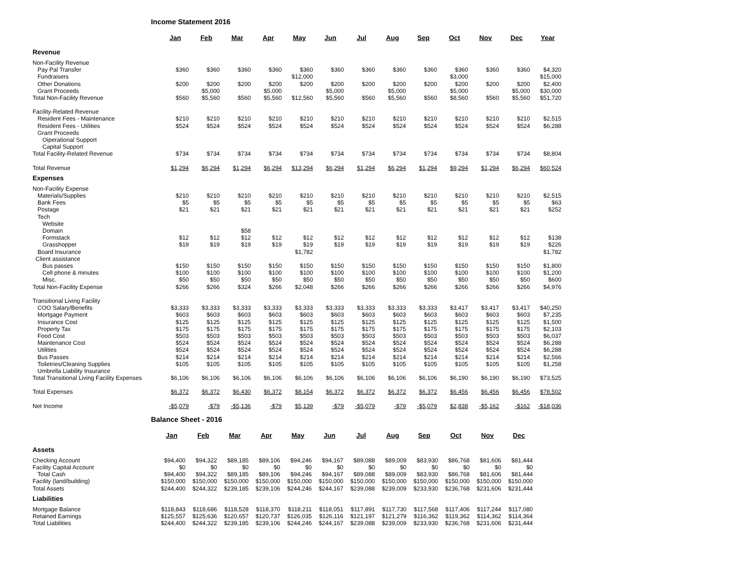Income Statement 2016
| | Jan | Feb | Mar | Apr | May | Jun | Jul | Aug | Sep | Oct | Nov | Dec | Year |
| Revenue | | | | | | | | | | | | | |
| Non-Facility Revenue | | | | | | | | | | | | | |
| Pay Pal Transfer | $360 | $360 | $360 | $360 | $360 | $360 | $360 | $360 | $360 | $360 | $360 | $360 | $4,320 |
| Fundraisers | | | | | $12,000 | | | | | $3,000 | | | $15,000 |
| Other Donations | $200 | $200 | $200 | $200 | $200 | $200 | $200 | $200 | $200 | $200 | $200 | $200 | $2,400 |
| Grant Proceeds | | $5,000 | | $5,000 | | $5,000 | | $5,000 | | $5,000 | | $5,000 | $30,000 |
| Total Non-Facility Revenue | $560 | $5,560 | $560 | $5,560 | $12,560 | $5,560 | $560 | $5,560 | $560 | $8,560 | $560 | $5,560 | $51,720 |
| Facility-Related Revenue | | | | | | | | | | | | | |
| Resident Fees - Maintenance | $210 | $210 | $210 | $210 | $210 | $210 | $210 | $210 | $210 | $210 | $210 | $210 | $2,515 |
| Resident Fees - Utilities | $524 | $524 | $524 | $524 | $524 | $524 | $524 | $524 | $524 | $524 | $524 | $524 | $6,288 |
| Grant Proceeds | | | | | | | | | | | | | |
| Oiperational Support | | | | | | | | | | | | | |
| Capital Support | | | | | | | | | | | | | |
| Total Facility-Related Revenue | $734 | $734 | $734 | $734 | $734 | $734 | $734 | $734 | $734 | $734 | $734 | $734 | $8,804 |
| Total Revenue | $1,294 | $6,294 | $1,294 | $6,294 | $13,294 | $6,294 | $1,294 | $6,294 | $1,294 | $9,294 | $1,294 | $6,294 | $60,524 |
| Expenses | | | | | | | | | | | | | |
| Non-Facility Expense | | | | | | | | | | | | | |
| Materials/Supplies | $210 | $210 | $210 | $210 | $210 | $210 | $210 | $210 | $210 | $210 | $210 | $210 | $2,515 |
| Bank Fees | $5 | $5 | $5 | $5 | $5 | $5 | $5 | $5 | $5 | $5 | $5 | $5 | $63 |
| Postage | $21 | $21 | $21 | $21 | $21 | $21 | $21 | $21 | $21 | $21 | $21 | $21 | $252 |
| Tech | | | | | | | | | | | | | |
| Website | | | | | | | | | | | | | |
| Domain | | | $58 | | | | | | | | | | |
| Formstack | $12 | $12 | $12 | $12 | $12 | $12 | $12 | $12 | $12 | $12 | $12 | $12 | $138 |
| Grasshopper | $19 | $19 | $19 | $19 | $19 | $19 | $19 | $19 | $19 | $19 | $19 | $19 | $226 |
| Board Insurance | | | | | $1,782 | | | | | | | | $1,782 |
| Client assistance | | | | | | | | | | | | | |
| Bus passes | $150 | $150 | $150 | $150 | $150 | $150 | $150 | $150 | $150 | $150 | $150 | $150 | $1,800 |
| Cell phone & minutes | $100 | $100 | $100 | $100 | $100 | $100 | $100 | $100 | $100 | $100 | $100 | $100 | $1,200 |
| Misc. | $50 | $50 | $50 | $50 | $50 | $50 | $50 | $50 | $50 | $50 | $50 | $50 | $600 |
| Total Non-Facility Expense | $266 | $266 | $324 | $266 | $2,048 | $266 | $266 | $266 | $266 | $266 | $266 | $266 | $4,976 |
| Transitional Living Facility | | | | | | | | | | | | | |
| COO Salary/Benefits | $3,333 | $3,333 | $3,333 | $3,333 | $3,333 | $3,333 | $3,333 | $3,333 | $3,333 | $3,417 | $3,417 | $3,417 | $40,250 |
| Mortgage Payment | $603 | $603 | $603 | $603 | $603 | $603 | $603 | $603 | $603 | $603 | $603 | $603 | $7,235 |
| Insurance Cost | $125 | $125 | $125 | $125 | $125 | $125 | $125 | $125 | $125 | $125 | $125 | $125 | $1,500 |
| Property Tax | $175 | $175 | $175 | $175 | $175 | $175 | $175 | $175 | $175 | $175 | $175 | $175 | $2,103 |
| Food Cost | $503 | $503 | $503 | $503 | $503 | $503 | $503 | $503 | $503 | $503 | $503 | $503 | $6,037 |
| Maintenance Cost | $524 | $524 | $524 | $524 | $524 | $524 | $524 | $524 | $524 | $524 | $524 | $524 | $6,288 |
| Utilities | $524 | $524 | $524 | $524 | $524 | $524 | $524 | $524 | $524 | $524 | $524 | $524 | $6,288 |
| Bus Passes | $214 | $214 | $214 | $214 | $214 | $214 | $214 | $214 | $214 | $214 | $214 | $214 | $2,566 |
| Toiletries/Cleaning Supplies | $105 | $105 | $105 | $105 | $105 | $105 | $105 | $105 | $105 | $105 | $105 | $105 | $1,258 |
| Umbrella Liability Insurance | | | | | | | | | | | | | |
| Total Transitional Living Facility Expenses | $6,106 | $6,106 | $6,106 | $6,106 | $6,106 | $6,106 | $6,106 | $6,106 | $6,106 | $6,190 | $6,190 | $6,190 | $73,525 |
| Total Expenses | $6,372 | $6,372 | $6,430 | $6,372 | $8,154 | $6,372 | $6,372 | $6,372 | $6,372 | $6,456 | $6,456 | $6,456 | $78,502 |
| Net Income | -$5,079 | -$79 | -$5,136 | -$79 | $5,139 | -$79 | -$5,079 | -$79 | -$5,079 | $2,838 | -$5,162 | -$162 | -$18,036 |
Balance Sheet - 2016
| | Jan | Feb | Mar | Apr | May | Jun | Jul | Aug | Sep | Oct | Nov | Dec |
| Assets | | | | | | | | | | | | |
| Checking Account | $94,400 | $94,322 | $89,185 | $89,106 | $94,246 | $94,167 | $89,088 | $89,009 | $83,930 | $86,768 | $81,606 | $81,444 |
| Facility Capital Account | $0 | $0 | $0 | $0 | $0 | $0 | $0 | $0 | $0 | $0 | $0 | $0 |
| Total Cash | $94,400 | $94,322 | $89,185 | $89,106 | $94,246 | $94,167 | $89,088 | $89,009 | $83,930 | $86,768 | $81,606 | $81,444 |
| Facility (land/building) | $150,000 | $150,000 | $150,000 | $150,000 | $150,000 | $150,000 | $150,000 | $150,000 | $150,000 | $150,000 | $150,000 | $150,000 |
| Total Assets | $244,400 | $244,322 | $239,185 | $239,106 | $244,246 | $244,167 | $239,088 | $239,009 | $233,930 | $236,768 | $231,606 | $231,444 |
| Liabilities | | | | | | | | | | | | |
| Mortgage Balance | $118,843 | $118,686 | $118,528 | $118,370 | $118,211 | $118,051 | $117,891 | $117,730 | $117,568 | $117,406 | $117,244 | $117,080 |
| Retained Earnings | $125,557 | $125,636 | $120,657 | $120,737 | $126,035 | $126,116 | $121,197 | $121,279 | $116,362 | $119,362 | $114,362 | $114,364 |
| Total Liabilities | $244,400 | $244,322 | $239,185 | $239,106 | $244,246 | $244,167 | $239,088 | $239,009 | $233,930 | $236,768 | $231,606 | $231,444 |